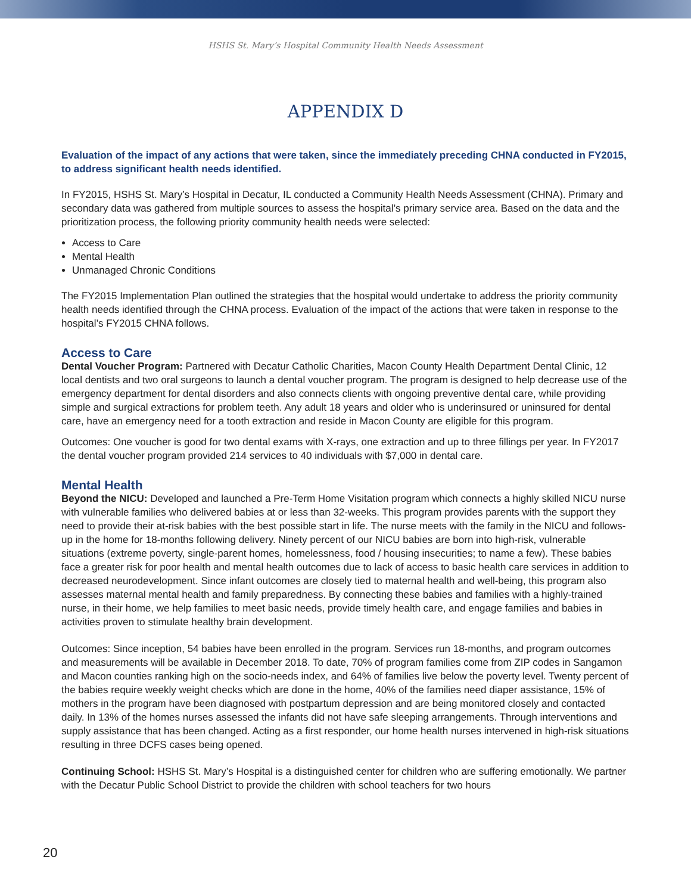HSHS St. Mary’s Hospital Community Health Needs Assessment
APPENDIX D
Evaluation of the impact of any actions that were taken, since the immediately preceding CHNA conducted in FY2015, to address significant health needs identified.
In FY2015, HSHS St. Mary’s Hospital in Decatur, IL conducted a Community Health Needs Assessment (CHNA). Primary and secondary data was gathered from multiple sources to assess the hospital’s primary service area. Based on the data and the prioritization process, the following priority community health needs were selected:
Access to Care
Mental Health
Unmanaged Chronic Conditions
The FY2015 Implementation Plan outlined the strategies that the hospital would undertake to address the priority community health needs identified through the CHNA process. Evaluation of the impact of the actions that were taken in response to the hospital’s FY2015 CHNA follows.
Access to Care
Dental Voucher Program: Partnered with Decatur Catholic Charities, Macon County Health Department Dental Clinic, 12 local dentists and two oral surgeons to launch a dental voucher program. The program is designed to help decrease use of the emergency department for dental disorders and also connects clients with ongoing preventive dental care, while providing simple and surgical extractions for problem teeth. Any adult 18 years and older who is underinsured or uninsured for dental care, have an emergency need for a tooth extraction and reside in Macon County are eligible for this program.
Outcomes: One voucher is good for two dental exams with X-rays, one extraction and up to three fillings per year. In FY2017 the dental voucher program provided 214 services to 40 individuals with $7,000 in dental care.
Mental Health
Beyond the NICU: Developed and launched a Pre-Term Home Visitation program which connects a highly skilled NICU nurse with vulnerable families who delivered babies at or less than 32-weeks. This program provides parents with the support they need to provide their at-risk babies with the best possible start in life. The nurse meets with the family in the NICU and follows-up in the home for 18-months following delivery. Ninety percent of our NICU babies are born into high-risk, vulnerable situations (extreme poverty, single-parent homes, homelessness, food / housing insecurities; to name a few). These babies face a greater risk for poor health and mental health outcomes due to lack of access to basic health care services in addition to decreased neurodevelopment. Since infant outcomes are closely tied to maternal health and well-being, this program also assesses maternal mental health and family preparedness. By connecting these babies and families with a highly-trained nurse, in their home, we help families to meet basic needs, provide timely health care, and engage families and babies in activities proven to stimulate healthy brain development.
Outcomes: Since inception, 54 babies have been enrolled in the program. Services run 18-months, and program outcomes and measurements will be available in December 2018. To date, 70% of program families come from ZIP codes in Sangamon and Macon counties ranking high on the socio-needs index, and 64% of families live below the poverty level. Twenty percent of the babies require weekly weight checks which are done in the home, 40% of the families need diaper assistance, 15% of mothers in the program have been diagnosed with postpartum depression and are being monitored closely and contacted daily. In 13% of the homes nurses assessed the infants did not have safe sleeping arrangements. Through interventions and supply assistance that has been changed. Acting as a first responder, our home health nurses intervened in high-risk situations resulting in three DCFS cases being opened.
Continuing School: HSHS St. Mary’s Hospital is a distinguished center for children who are suffering emotionally. We partner with the Decatur Public School District to provide the children with school teachers for two hours
20